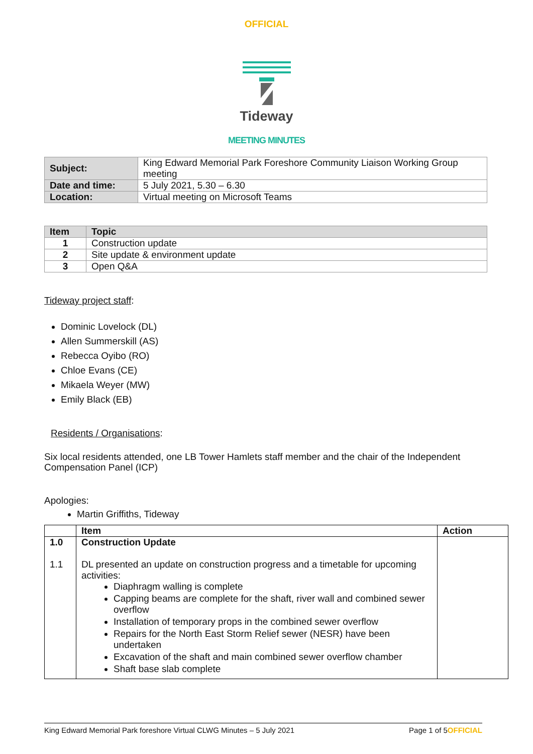OFFICIAL
Tideway
MEETING MINUTES
| Subject: | King Edward Memorial Park Foreshore Community Liaison Working Group meeting |
| Date and time: | 5 July 2021, 5.30 – 6.30 |
| Location: | Virtual meeting on Microsoft Teams |
| Item | Topic |
| --- | --- |
| 1 | Construction update |
| 2 | Site update & environment update |
| 3 | Open Q&A |
Tideway project staff:
Dominic Lovelock (DL)
Allen Summerskill (AS)
Rebecca Oyibo (RO)
Chloe Evans (CE)
Mikaela Weyer (MW)
Emily Black (EB)
Residents / Organisations:
Six local residents attended, one LB Tower Hamlets staff member and the chair of the Independent Compensation Panel (ICP)
Apologies:
Martin Griffiths, Tideway
| | Item | Action |
| 1.0 1.1 | Construction Update DL presented an update on construction progress and a timetable for upcoming activities: Diaphragm walling is complete Capping beams are complete for the shaft, river wall and combined sewer overflow Installation of temporary props in the combined sewer overflow Repairs for the North East Storm Relief sewer (NESR) have been undertaken Excavation of the shaft and main combined sewer overflow chamber Shaft base slab complete | |
King Edward Memorial Park foreshore Virtual CLWG Minutes – 5 July 2021 Page 1 of 5OFFICIAL